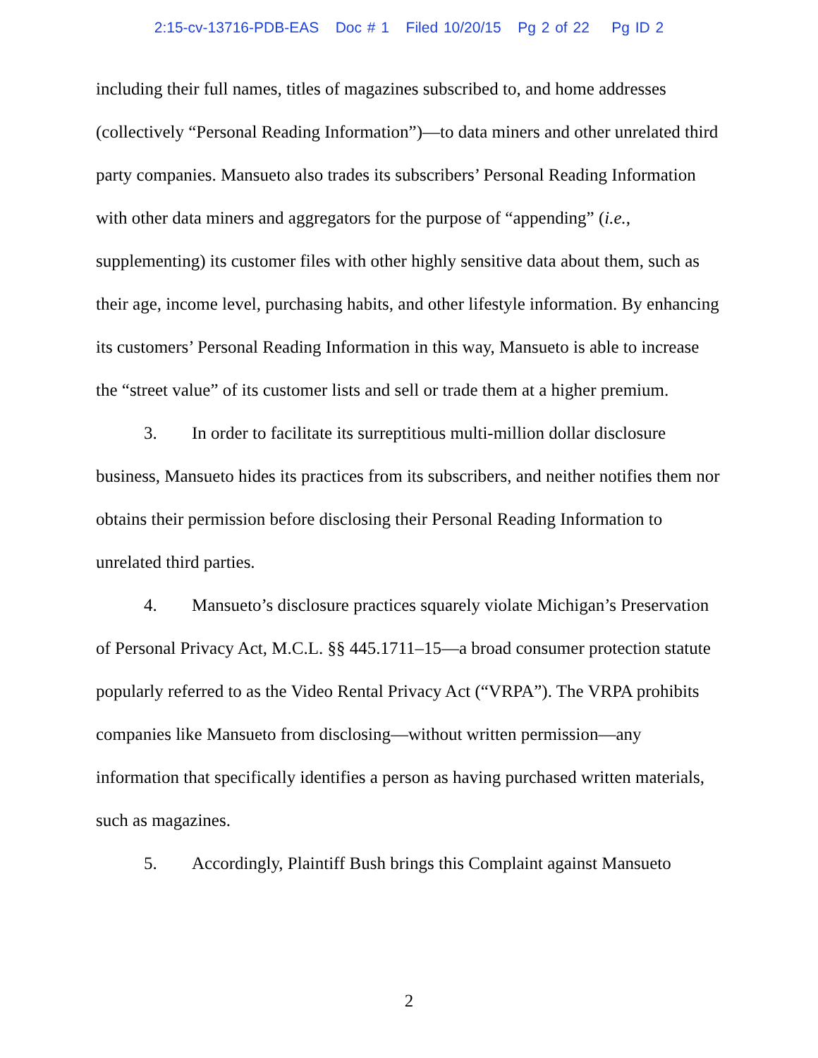2:15-cv-13716-PDB-EAS Doc # 1 Filed 10/20/15 Pg 2 of 22 Pg ID 2
including their full names, titles of magazines subscribed to, and home addresses (collectively “Personal Reading Information”)—to data miners and other unrelated third party companies. Mansueto also trades its subscribers’ Personal Reading Information with other data miners and aggregators for the purpose of “appending” (i.e., supplementing) its customer files with other highly sensitive data about them, such as their age, income level, purchasing habits, and other lifestyle information. By enhancing its customers’ Personal Reading Information in this way, Mansueto is able to increase the “street value” of its customer lists and sell or trade them at a higher premium.
3. In order to facilitate its surreptitious multi-million dollar disclosure business, Mansueto hides its practices from its subscribers, and neither notifies them nor obtains their permission before disclosing their Personal Reading Information to unrelated third parties.
4. Mansueto’s disclosure practices squarely violate Michigan’s Preservation of Personal Privacy Act, M.C.L. §§ 445.1711–15—a broad consumer protection statute popularly referred to as the Video Rental Privacy Act (“VRPA”). The VRPA prohibits companies like Mansueto from disclosing—without written permission—any information that specifically identifies a person as having purchased written materials, such as magazines.
5. Accordingly, Plaintiff Bush brings this Complaint against Mansueto
2